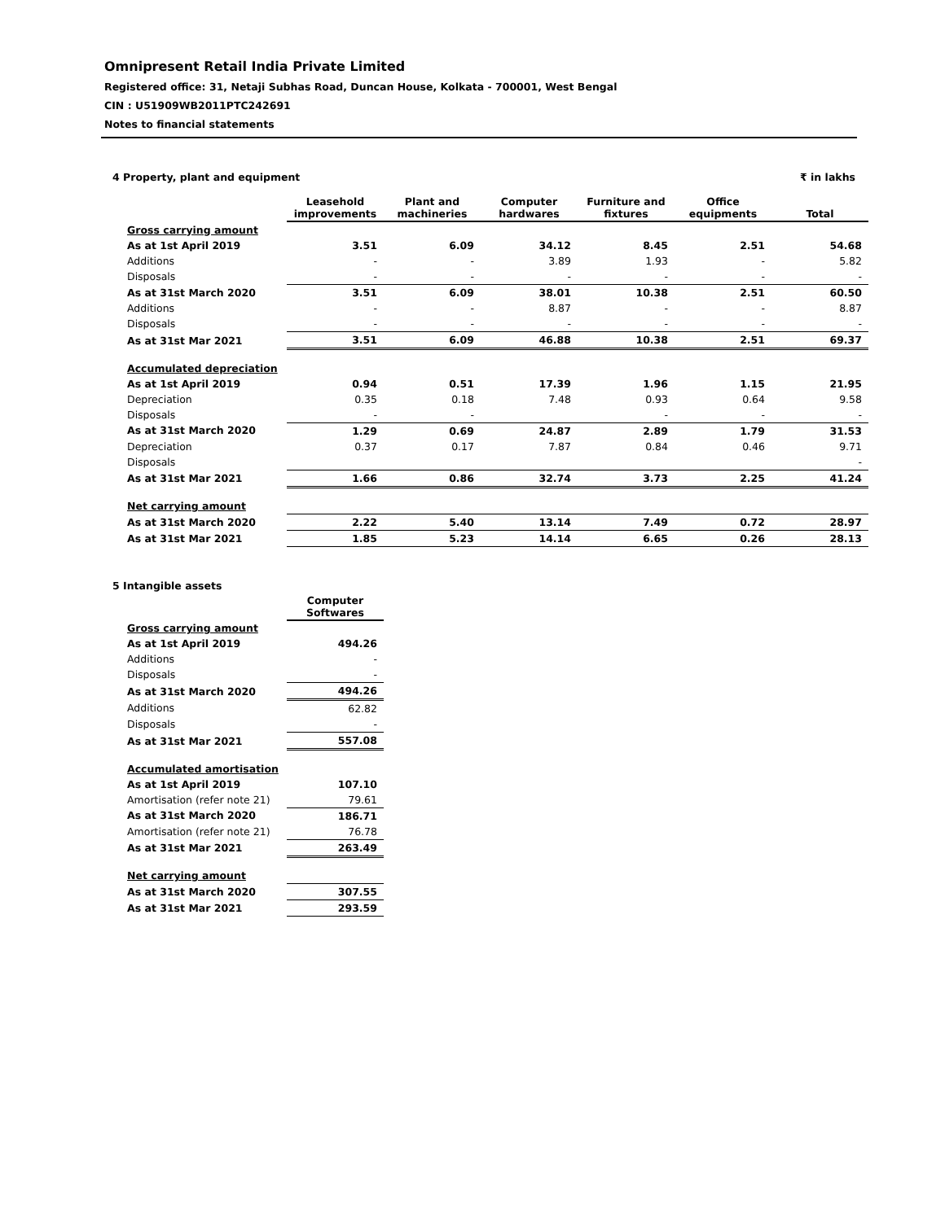Omnipresent Retail India Private Limited
Registered office: 31, Netaji Subhas Road, Duncan House, Kolkata - 700001, West Bengal
CIN : U51909WB2011PTC242691
Notes to financial statements
4 Property, plant and equipment ₹ in lakhs
| | Leasehold improvements | Plant and machineries | Computer hardwares | Furniture and fixtures | Office equipments | Total |
| --- | --- | --- | --- | --- | --- | --- |
| Gross carrying amount | | | | | | |
| As at 1st April 2019 | 3.51 | 6.09 | 34.12 | 8.45 | 2.51 | 54.68 |
| Additions | - | - | 3.89 | 1.93 | - | 5.82 |
| Disposals | - | - | - | - | - | - |
| As at 31st March 2020 | 3.51 | 6.09 | 38.01 | 10.38 | 2.51 | 60.50 |
| Additions | - | - | 8.87 | - | - | 8.87 |
| Disposals | - | - | - | - | - | - |
| As at 31st Mar 2021 | 3.51 | 6.09 | 46.88 | 10.38 | 2.51 | 69.37 |
| Accumulated depreciation | | | | | | |
| As at 1st April 2019 | 0.94 | 0.51 | 17.39 | 1.96 | 1.15 | 21.95 |
| Depreciation | 0.35 | 0.18 | 7.48 | 0.93 | 0.64 | 9.58 |
| Disposals | - | - | | - | - | - |
| As at 31st March 2020 | 1.29 | 0.69 | 24.87 | 2.89 | 1.79 | 31.53 |
| Depreciation | 0.37 | 0.17 | 7.87 | 0.84 | 0.46 | 9.71 |
| Disposals | | | | | | - |
| As at 31st Mar 2021 | 1.66 | 0.86 | 32.74 | 3.73 | 2.25 | 41.24 |
| Net carrying amount | | | | | | |
| As at 31st March 2020 | 2.22 | 5.40 | 13.14 | 7.49 | 0.72 | 28.97 |
| As at 31st Mar 2021 | 1.85 | 5.23 | 14.14 | 6.65 | 0.26 | 28.13 |
5 Intangible assets
| | Computer Softwares |
| --- | --- |
| Gross carrying amount | |
| As at 1st April 2019 | 494.26 |
| Additions | - |
| Disposals | - |
| As at 31st March 2020 | 494.26 |
| Additions | 62.82 |
| Disposals | - |
| As at 31st Mar 2021 | 557.08 |
| Accumulated amortisation | |
| As at 1st April 2019 | 107.10 |
| Amortisation (refer note 21) | 79.61 |
| As at 31st March 2020 | 186.71 |
| Amortisation (refer note 21) | 76.78 |
| As at 31st Mar 2021 | 263.49 |
| Net carrying amount | |
| As at 31st March 2020 | 307.55 |
| As at 31st Mar 2021 | 293.59 |